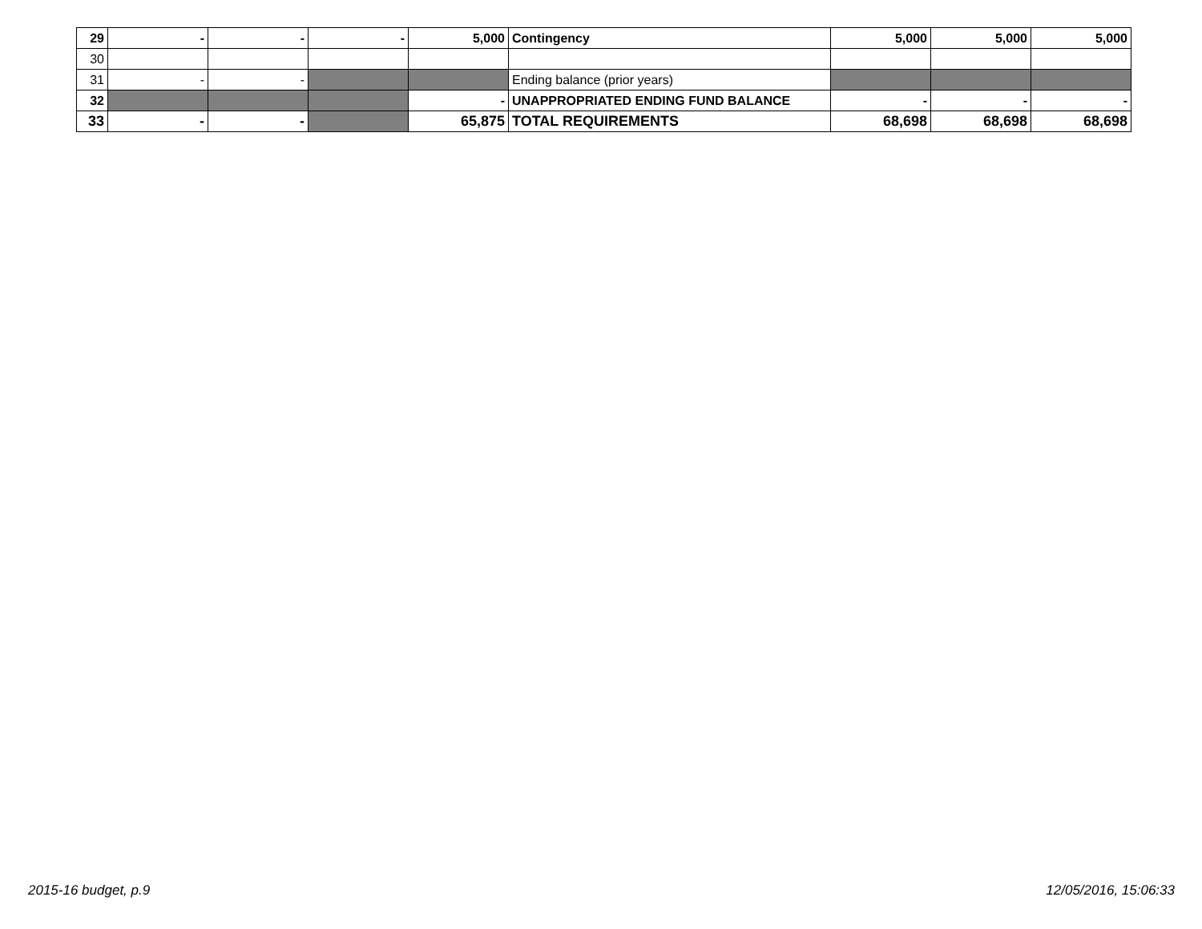| 29 | - | - | - | 5,000 | Contingency | 5,000 | 5,000 | 5,000 |
| 30 | | | | | | | | |
| 31 | - | - | | | Ending balance (prior years) | | | |
| 32 | | | | - | UNAPPROPRIATED ENDING FUND BALANCE | - | - | - |
| 33 | - | - | | 65,875 | TOTAL REQUIREMENTS | 68,698 | 68,698 | 68,698 |
2015-16 budget, p.9 12/05/2016, 15:06:33